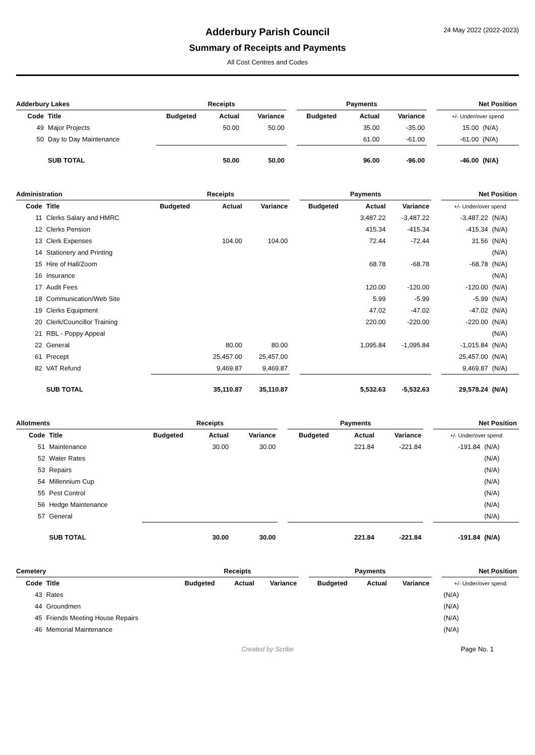Adderbury Parish Council
Summary of Receipts and Payments
All Cost Centres and Codes
24 May 2022 (2022-2023)
| Adderbury Lakes | | Receipts | | | | Payments | | | | Net Position | |
| --- | --- | --- | --- | --- | --- | --- | --- | --- | --- | --- | --- |
| Code | Title | Budgeted | Actual | Variance | | Budgeted | Actual | Variance | | +/- Under/over spend | |
| 49 | Major Projects | | 50.00 | 50.00 | | | 35.00 | -35.00 | | 15.00 | (N/A) |
| 50 | Day to Day Maintenance | | | | | | 61.00 | -61.00 | | -61.00 | (N/A) |
| | SUB TOTAL | | 50.00 | 50.00 | | | 96.00 | -96.00 | | -46.00 | (N/A) |
| Administration | | Receipts | | | | Payments | | | | Net Position | |
| --- | --- | --- | --- | --- | --- | --- | --- | --- | --- | --- | --- |
| Code | Title | Budgeted | Actual | Variance | | Budgeted | Actual | Variance | | +/- Under/over spend | |
| 11 | Clerks Salary and HMRC | | | | | | 3,487.22 | -3,487.22 | | -3,487.22 | (N/A) |
| 12 | Clerks Pension | | | | | | 415.34 | -415.34 | | -415.34 | (N/A) |
| 13 | Clerk Expenses | | 104.00 | 104.00 | | | 72.44 | -72.44 | | 31.56 | (N/A) |
| 14 | Stationery and Printing | | | | | | | | | | (N/A) |
| 15 | Hire of Hall/Zoom | | | | | | 68.78 | -68.78 | | -68.78 | (N/A) |
| 16 | Insurance | | | | | | | | | | (N/A) |
| 17 | Audit Fees | | | | | | 120.00 | -120.00 | | -120.00 | (N/A) |
| 18 | Communication/Web Site | | | | | | 5.99 | -5.99 | | -5.99 | (N/A) |
| 19 | Clerks Equipment | | | | | | 47.02 | -47.02 | | -47.02 | (N/A) |
| 20 | Clerk/Councillor Training | | | | | | 220.00 | -220.00 | | -220.00 | (N/A) |
| 21 | RBL - Poppy Appeal | | | | | | | | | | (N/A) |
| 22 | General | | 80.00 | 80.00 | | | 1,095.84 | -1,095.84 | | -1,015.84 | (N/A) |
| 61 | Precept | | 25,457.00 | 25,457.00 | | | | | | 25,457.00 | (N/A) |
| 82 | VAT Refund | | 9,469.87 | 9,469.87 | | | | | | 9,469.87 | (N/A) |
| | SUB TOTAL | | 35,110.87 | 35,110.87 | | | 5,532.63 | -5,532.63 | | 29,578.24 | (N/A) |
| Allotments | | Receipts | | | | Payments | | | | Net Position | |
| --- | --- | --- | --- | --- | --- | --- | --- | --- | --- | --- | --- |
| Code | Title | Budgeted | Actual | Variance | | Budgeted | Actual | Variance | | +/- Under/over spend | |
| 51 | Maintenance | | 30.00 | 30.00 | | | 221.84 | -221.84 | | -191.84 | (N/A) |
| 52 | Water Rates | | | | | | | | | | (N/A) |
| 53 | Repairs | | | | | | | | | | (N/A) |
| 54 | Millennium Cup | | | | | | | | | | (N/A) |
| 55 | Pest Control | | | | | | | | | | (N/A) |
| 56 | Hedge Maintenance | | | | | | | | | | (N/A) |
| 57 | General | | | | | | | | | | (N/A) |
| | SUB TOTAL | | 30.00 | 30.00 | | | 221.84 | -221.84 | | -191.84 | (N/A) |
| Cemetery | | Receipts | | | | Payments | | | | Net Position | |
| --- | --- | --- | --- | --- | --- | --- | --- | --- | --- | --- | --- |
| Code | Title | Budgeted | Actual | Variance | | Budgeted | Actual | Variance | | +/- Under/over spend | |
| 43 | Rates | | | | | | | | | | (N/A) |
| 44 | Groundmen | | | | | | | | | | (N/A) |
| 45 | Friends Meeting House Repairs | | | | | | | | | | (N/A) |
| 46 | Memorial Maintenance | | | | | | | | | | (N/A) |
Created by Scribe Page No. 1